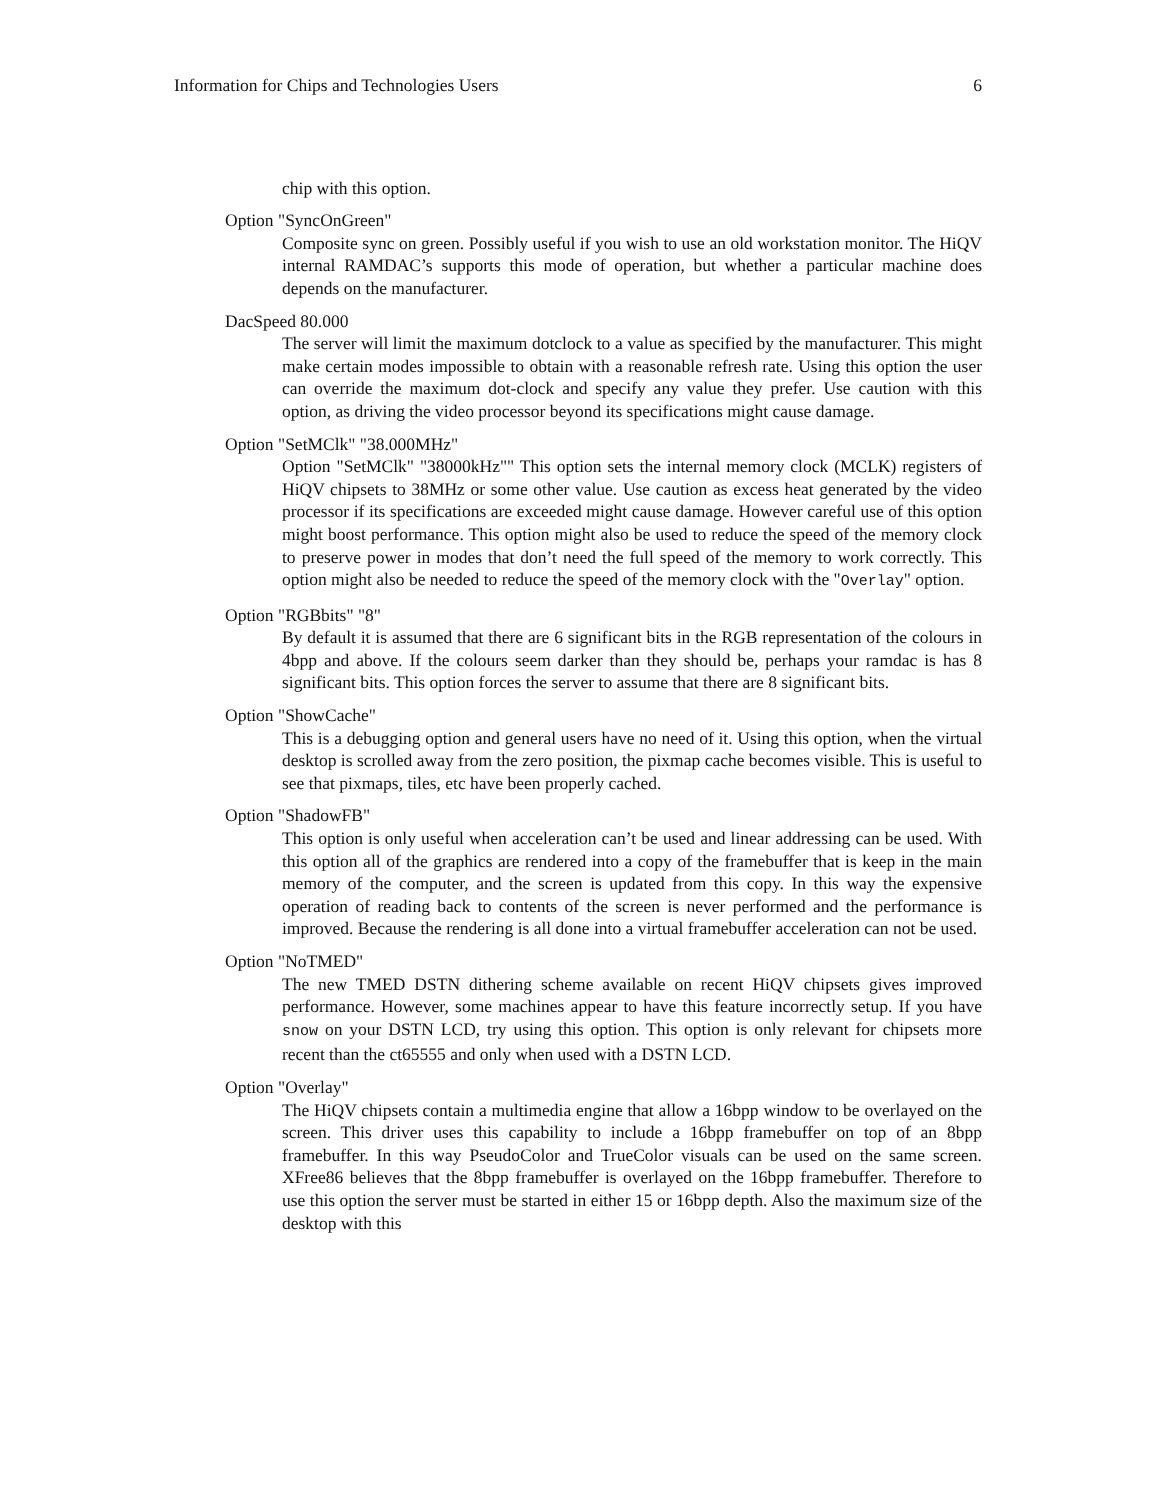Information for Chips and Technologies Users 6
chip with this option.
Option "SyncOnGreen"
Composite sync on green. Possibly useful if you wish to use an old workstation monitor. The HiQV internal RAMDAC’s supports this mode of operation, but whether a particular machine does depends on the manufacturer.
DacSpeed 80.000
The server will limit the maximum dotclock to a value as specified by the manufacturer. This might make certain modes impossible to obtain with a reasonable refresh rate. Using this option the user can override the maximum dot-clock and specify any value they prefer. Use caution with this option, as driving the video processor beyond its specifications might cause damage.
Option "SetMClk" "38.000MHz"
Option "SetMClk" "38000kHz"" This option sets the internal memory clock (MCLK) registers of HiQV chipsets to 38MHz or some other value. Use caution as excess heat generated by the video processor if its specifications are exceeded might cause damage. However careful use of this option might boost performance. This option might also be used to reduce the speed of the memory clock to preserve power in modes that don’t need the full speed of the memory to work correctly. This option might also be needed to reduce the speed of the memory clock with the "Overlay" option.
Option "RGBbits" "8"
By default it is assumed that there are 6 significant bits in the RGB representation of the colours in 4bpp and above. If the colours seem darker than they should be, perhaps your ramdac is has 8 significant bits. This option forces the server to assume that there are 8 significant bits.
Option "ShowCache"
This is a debugging option and general users have no need of it. Using this option, when the virtual desktop is scrolled away from the zero position, the pixmap cache becomes visible. This is useful to see that pixmaps, tiles, etc have been properly cached.
Option "ShadowFB"
This option is only useful when acceleration can’t be used and linear addressing can be used. With this option all of the graphics are rendered into a copy of the framebuffer that is keep in the main memory of the computer, and the screen is updated from this copy. In this way the expensive operation of reading back to contents of the screen is never performed and the performance is improved. Because the rendering is all done into a virtual framebuffer acceleration can not be used.
Option "NoTMED"
The new TMED DSTN dithering scheme available on recent HiQV chipsets gives improved performance. However, some machines appear to have this feature incorrectly setup. If you have snow on your DSTN LCD, try using this option. This option is only relevant for chipsets more recent than the ct65555 and only when used with a DSTN LCD.
Option "Overlay"
The HiQV chipsets contain a multimedia engine that allow a 16bpp window to be overlayed on the screen. This driver uses this capability to include a 16bpp framebuffer on top of an 8bpp framebuffer. In this way PseudoColor and TrueColor visuals can be used on the same screen. XFree86 believes that the 8bpp framebuffer is overlayed on the 16bpp framebuffer. Therefore to use this option the server must be started in either 15 or 16bpp depth. Also the maximum size of the desktop with this